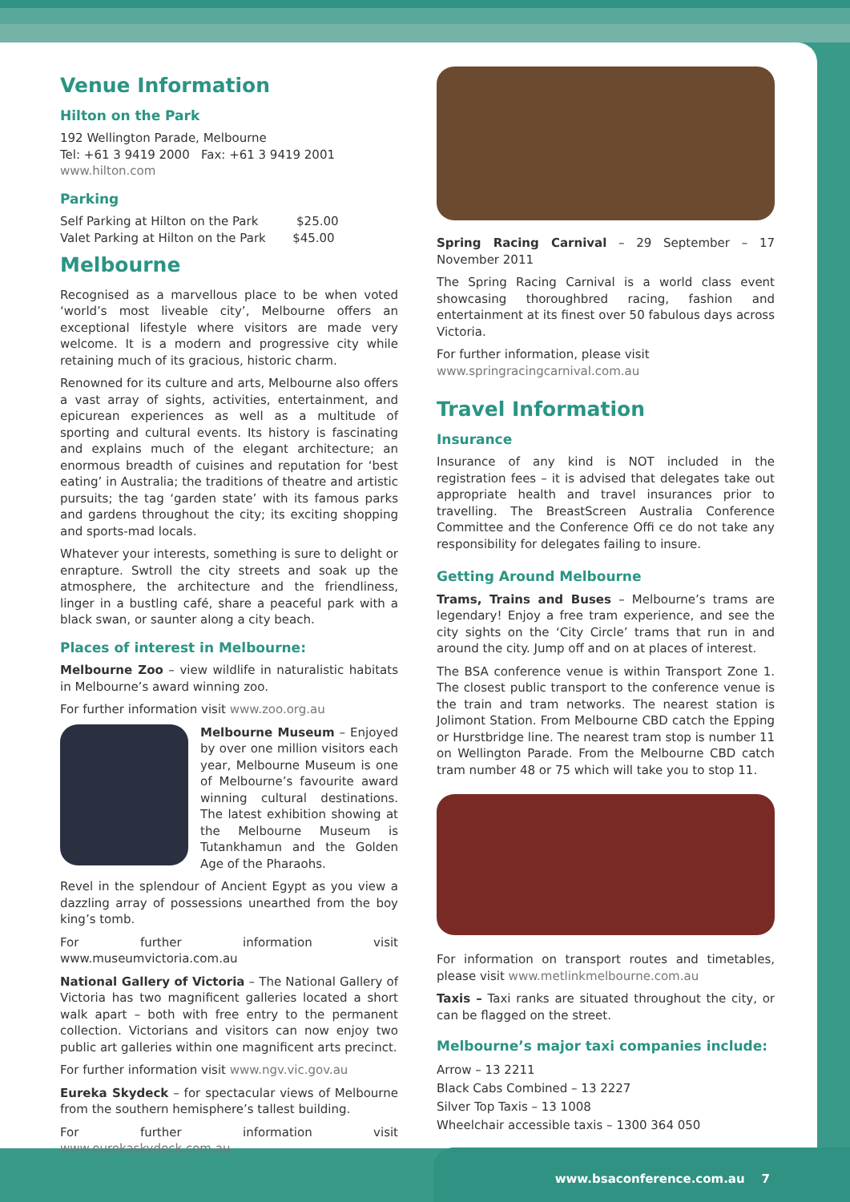Venue Information
Hilton on the Park
192 Wellington Parade, Melbourne
Tel: +61 3 9419 2000 Fax: +61 3 9419 2001
www.hilton.com
Parking
Self Parking at Hilton on the Park $25.00
Valet Parking at Hilton on the Park $45.00
Melbourne
Recognised as a marvellous place to be when voted ‘world’s most liveable city’, Melbourne offers an exceptional lifestyle where visitors are made very welcome. It is a modern and progressive city while retaining much of its gracious, historic charm.
Renowned for its culture and arts, Melbourne also offers a vast array of sights, activities, entertainment, and epicurean experiences as well as a multitude of sporting and cultural events. Its history is fascinating and explains much of the elegant architecture; an enormous breadth of cuisines and reputation for ‘best eating’ in Australia; the traditions of theatre and artistic pursuits; the tag ‘garden state’ with its famous parks and gardens throughout the city; its exciting shopping and sports-mad locals.
Whatever your interests, something is sure to delight or enrapture. Swtroll the city streets and soak up the atmosphere, the architecture and the friendliness, linger in a bustling café, share a peaceful park with a black swan, or saunter along a city beach.
Places of interest in Melbourne:
Melbourne Zoo – view wildlife in naturalistic habitats in Melbourne’s award winning zoo.
For further information visit www.zoo.org.au
Melbourne Museum – Enjoyed by over one million visitors each year, Melbourne Museum is one of Melbourne’s favourite award winning cultural destinations. The latest exhibition showing at the Melbourne Museum is Tutankhamun and the Golden Age of the Pharaohs.
Revel in the splendour of Ancient Egypt as you view a dazzling array of possessions unearthed from the boy king’s tomb.
For further information visit www.museumvictoria.com.au
National Gallery of Victoria – The National Gallery of Victoria has two magnificent galleries located a short walk apart – both with free entry to the permanent collection. Victorians and visitors can now enjoy two public art galleries within one magnificent arts precinct.
For further information visit www.ngv.vic.gov.au
Eureka Skydeck – for spectacular views of Melbourne from the southern hemisphere’s tallest building.
For further information visit www.eurekaskydeck.com.au
Spring Racing Carnival – 29 September – 17 November 2011
The Spring Racing Carnival is a world class event showcasing thoroughbred racing, fashion and entertainment at its finest over 50 fabulous days across Victoria.
For further information, please visit
www.springracingcarnival.com.au
Travel Information
Insurance
Insurance of any kind is NOT included in the registration fees – it is advised that delegates take out appropriate health and travel insurances prior to travelling. The BreastScreen Australia Conference Committee and the Conference Offi ce do not take any responsibility for delegates failing to insure.
Getting Around Melbourne
Trams, Trains and Buses – Melbourne’s trams are legendary! Enjoy a free tram experience, and see the city sights on the ‘City Circle’ trams that run in and around the city. Jump off and on at places of interest.
The BSA conference venue is within Transport Zone 1. The closest public transport to the conference venue is the train and tram networks. The nearest station is Jolimont Station. From Melbourne CBD catch the Epping or Hurstbridge line. The nearest tram stop is number 11 on Wellington Parade. From the Melbourne CBD catch tram number 48 or 75 which will take you to stop 11.
For information on transport routes and timetables, please visit www.metlinkmelbourne.com.au
Taxis – Taxi ranks are situated throughout the city, or can be flagged on the street.
Melbourne’s major taxi companies include:
Arrow – 13 2211
Black Cabs Combined – 13 2227
Silver Top Taxis – 13 1008
Wheelchair accessible taxis – 1300 364 050
www.bsaconference.com.au 7